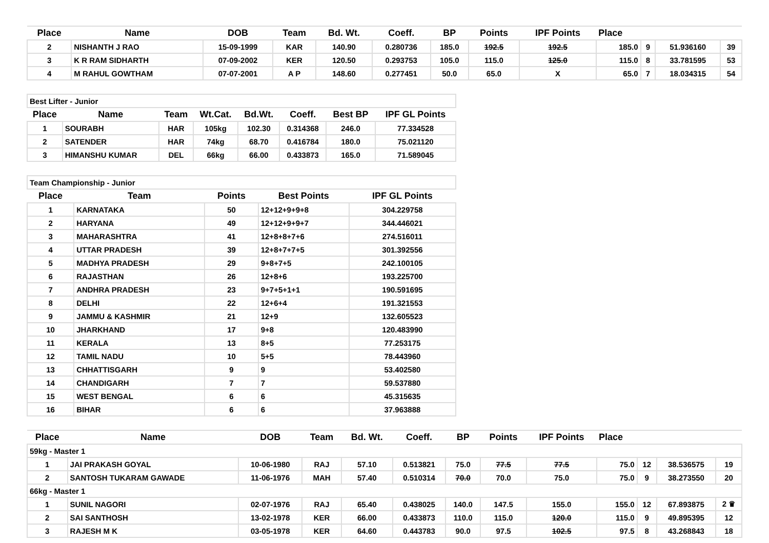| Place | Name | DOB | Team | Bd. Wt. | Coeff. | BP | Points | IPF Points | Place | | | |
| --- | --- | --- | --- | --- | --- | --- | --- | --- | --- | --- | --- | --- |
| 2 | NISHANTH J RAO | 15-09-1999 | KAR | 140.90 | 0.280736 | 185.0 | 192.5 | 192.5 | 185.0 | 9 | 51.936160 | 39 |
| 3 | K R RAM SIDHARTH | 07-09-2002 | KER | 120.50 | 0.293753 | 105.0 | 115.0 | 125.0 | 115.0 | 8 | 33.781595 | 53 |
| 4 | M RAHUL GOWTHAM | 07-07-2001 | A P | 148.60 | 0.277451 | 50.0 | 65.0 | X | 65.0 | 7 | 18.034315 | 54 |
| Best Lifter - Junior | | | | | | | |
| Place | Name | Team | Wt.Cat. | Bd.Wt. | Coeff. | Best BP | IPF GL Points |
| 1 | SOURABH | HAR | 105kg | 102.30 | 0.314368 | 246.0 | 77.334528 |
| 2 | SATENDER | HAR | 74kg | 68.70 | 0.416784 | 180.0 | 75.021120 |
| 3 | HIMANSHU KUMAR | DEL | 66kg | 66.00 | 0.433873 | 165.0 | 71.589045 |
| Team Championship - Junior | | | | |
| Place | Team | Points | Best Points | IPF GL Points |
| 1 | KARNATAKA | 50 | 12+12+9+9+8 | 304.229758 |
| 2 | HARYANA | 49 | 12+12+9+9+7 | 344.446021 |
| 3 | MAHARASHTRA | 41 | 12+8+8+7+6 | 274.516011 |
| 4 | UTTAR PRADESH | 39 | 12+8+7+7+5 | 301.392556 |
| 5 | MADHYA PRADESH | 29 | 9+8+7+5 | 242.100105 |
| 6 | RAJASTHAN | 26 | 12+8+6 | 193.225700 |
| 7 | ANDHRA PRADESH | 23 | 9+7+5+1+1 | 190.591695 |
| 8 | DELHI | 22 | 12+6+4 | 191.321553 |
| 9 | JAMMU & KASHMIR | 21 | 12+9 | 132.605523 |
| 10 | JHARKHAND | 17 | 9+8 | 120.483990 |
| 11 | KERALA | 13 | 8+5 | 77.253175 |
| 12 | TAMIL NADU | 10 | 5+5 | 78.443960 |
| 13 | CHHATTISGARH | 9 | 9 | 53.402580 |
| 14 | CHANDIGARH | 7 | 7 | 59.537880 |
| 15 | WEST BENGAL | 6 | 6 | 45.315635 |
| 16 | BIHAR | 6 | 6 | 37.963888 |
| Place | Name | DOB | Team | Bd. Wt. | Coeff. | BP | Points | IPF Points | Place | | | |
| --- | --- | --- | --- | --- | --- | --- | --- | --- | --- | --- | --- | --- |
| 59kg - Master 1 | | | | | | | | | | | | |
| 1 | JAI PRAKASH GOYAL | 10-06-1980 | RAJ | 57.10 | 0.513821 | 75.0 | 77.5 | 77.5 | 75.0 | 12 | 38.536575 | 19 |
| 2 | SANTOSH TUKARAM GAWADE | 11-06-1976 | MAH | 57.40 | 0.510314 | 70.0 | 70.0 | 75.0 | 75.0 | 9 | 38.273550 | 20 |
| 66kg - Master 1 | | | | | | | | | | | | |
| 1 | SUNIL NAGORI | 02-07-1976 | RAJ | 65.40 | 0.438025 | 140.0 | 147.5 | 155.0 | 155.0 | 12 | 67.893875 | 2 ♛ |
| 2 | SAI SANTHOSH | 13-02-1978 | KER | 66.00 | 0.433873 | 110.0 | 115.0 | 120.0 | 115.0 | 9 | 49.895395 | 12 |
| 3 | RAJESH M K | 03-05-1978 | KER | 64.60 | 0.443783 | 90.0 | 97.5 | 102.5 | 97.5 | 8 | 43.268843 | 18 |